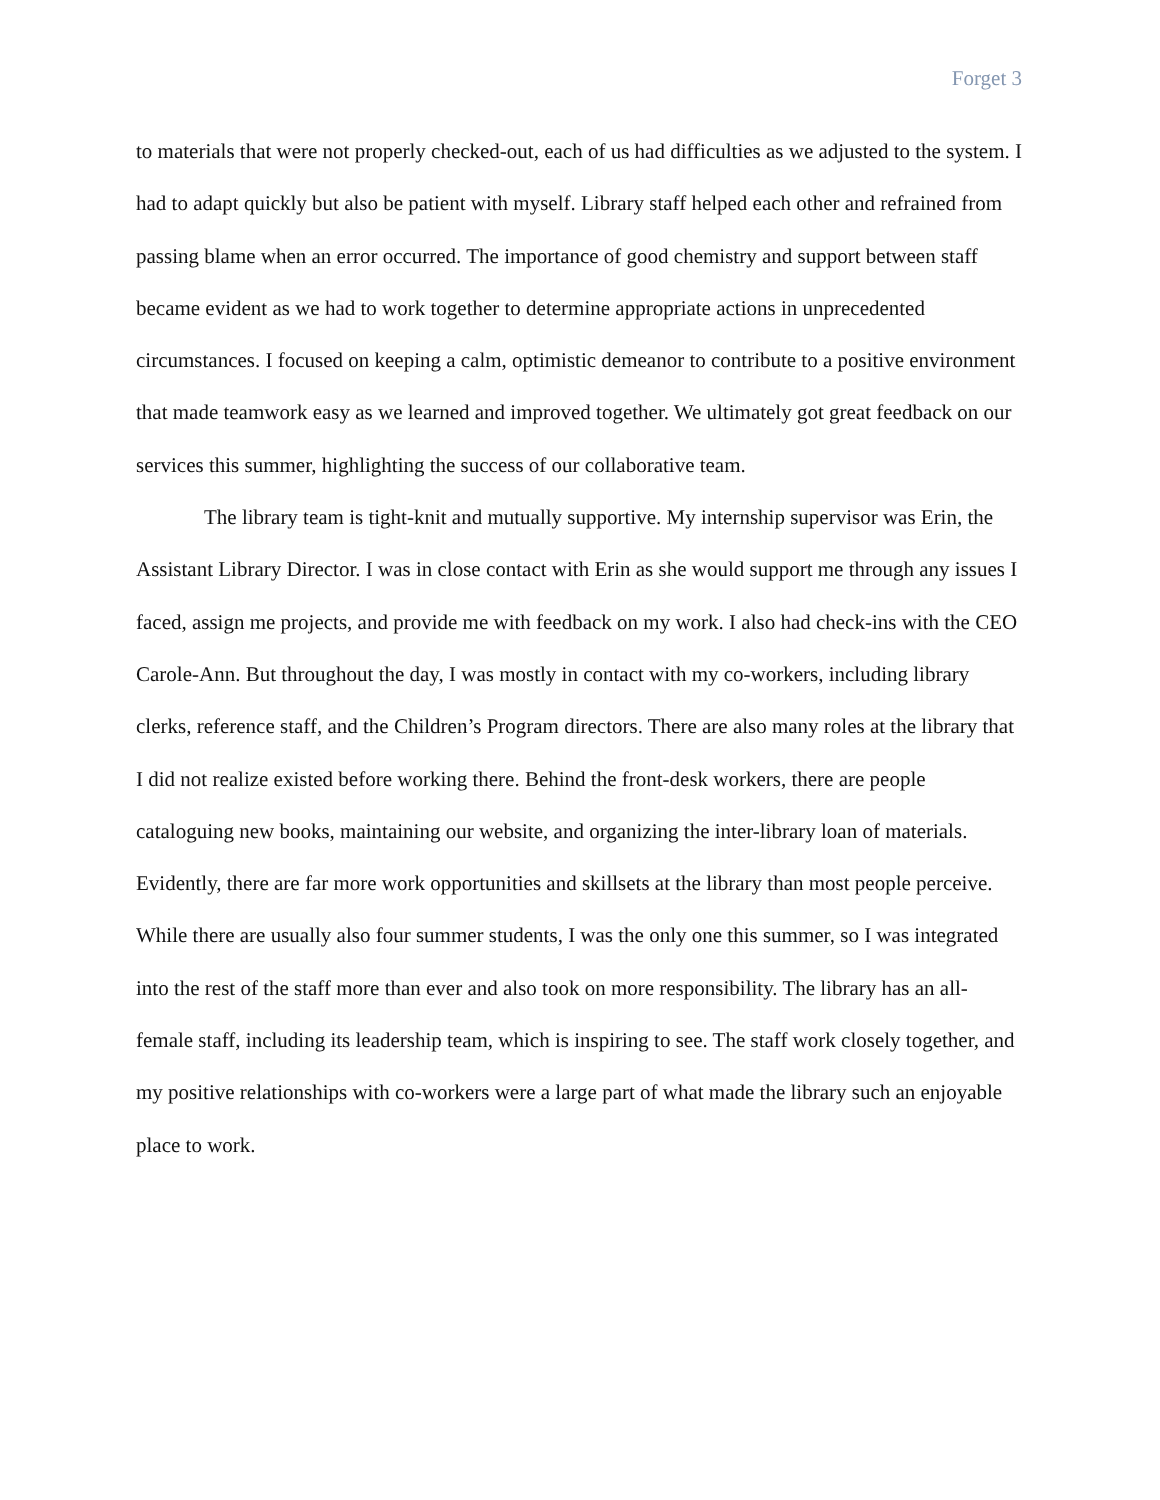Forget 3
to materials that were not properly checked-out, each of us had difficulties as we adjusted to the system. I had to adapt quickly but also be patient with myself. Library staff helped each other and refrained from passing blame when an error occurred. The importance of good chemistry and support between staff became evident as we had to work together to determine appropriate actions in unprecedented circumstances. I focused on keeping a calm, optimistic demeanor to contribute to a positive environment that made teamwork easy as we learned and improved together. We ultimately got great feedback on our services this summer, highlighting the success of our collaborative team.
The library team is tight-knit and mutually supportive. My internship supervisor was Erin, the Assistant Library Director. I was in close contact with Erin as she would support me through any issues I faced, assign me projects, and provide me with feedback on my work. I also had check-ins with the CEO Carole-Ann. But throughout the day, I was mostly in contact with my co-workers, including library clerks, reference staff, and the Children’s Program directors. There are also many roles at the library that I did not realize existed before working there. Behind the front-desk workers, there are people cataloguing new books, maintaining our website, and organizing the inter-library loan of materials. Evidently, there are far more work opportunities and skillsets at the library than most people perceive. While there are usually also four summer students, I was the only one this summer, so I was integrated into the rest of the staff more than ever and also took on more responsibility. The library has an all-female staff, including its leadership team, which is inspiring to see. The staff work closely together, and my positive relationships with co-workers were a large part of what made the library such an enjoyable place to work.